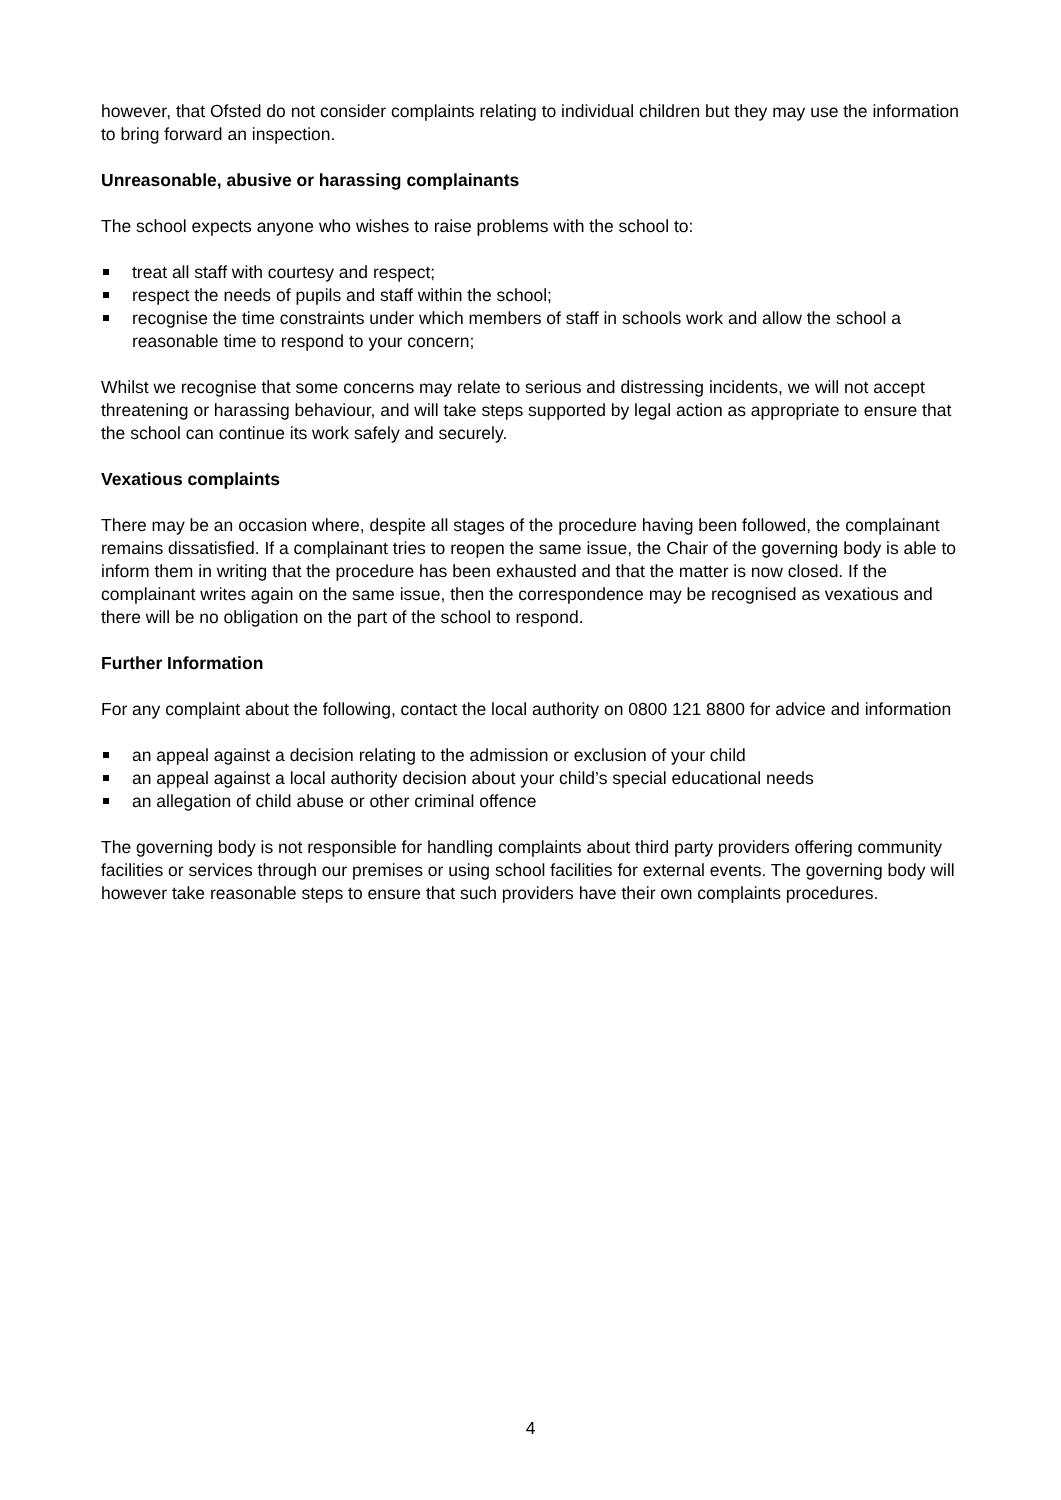however, that Ofsted do not consider complaints relating to individual children but they may use the information to bring forward an inspection.
Unreasonable, abusive or harassing complainants
The school expects anyone who wishes to raise problems with the school to:
treat all staff with courtesy and respect;
respect the needs of pupils and staff within the school;
recognise the time constraints under which members of staff in schools work and allow the school a reasonable time to respond to your concern;
Whilst we recognise that some concerns may relate to serious and distressing incidents, we will not accept threatening or harassing behaviour, and will take steps supported by legal action as appropriate to ensure that the school can continue its work safely and securely.
Vexatious complaints
There may be an occasion where, despite all stages of the procedure having been followed, the complainant remains dissatisfied. If a complainant tries to reopen the same issue, the Chair of the governing body is able to inform them in writing that the procedure has been exhausted and that the matter is now closed. If the complainant writes again on the same issue, then the correspondence may be recognised as vexatious and there will be no obligation on the part of the school to respond.
Further Information
For any complaint about the following, contact the local authority on 0800 121 8800 for advice and information
an appeal against a decision relating to the admission or exclusion of your child
an appeal against a local authority decision about your child’s special educational needs
an allegation of child abuse or other criminal offence
The governing body is not responsible for handling complaints about third party providers offering community facilities or services through our premises or using school facilities for external events. The governing body will however take reasonable steps to ensure that such providers have their own complaints procedures.
4